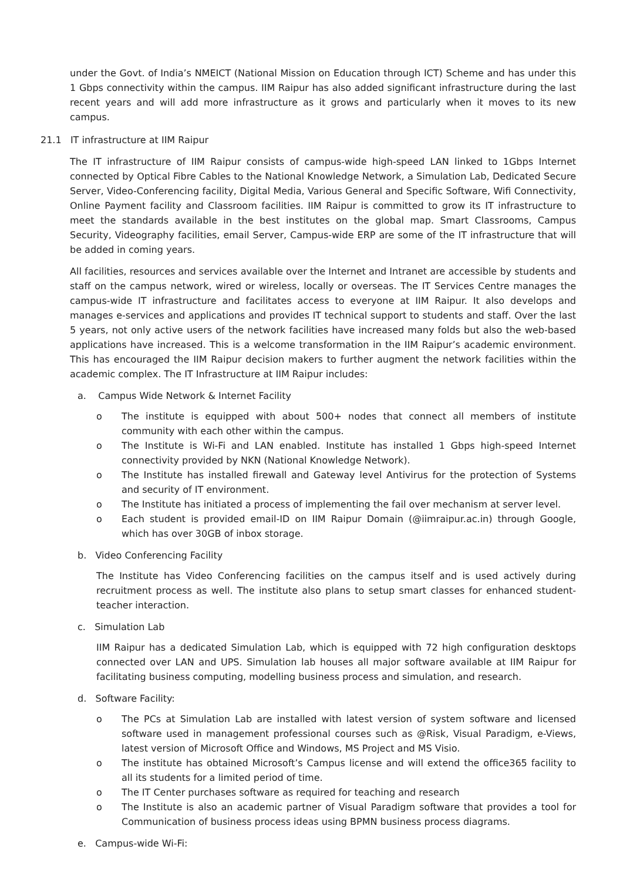under the Govt. of India’s NMEICT (National Mission on Education through ICT) Scheme and has under this 1 Gbps connectivity within the campus. IIM Raipur has also added significant infrastructure during the last recent years and will add more infrastructure as it grows and particularly when it moves to its new campus.
21.1 IT infrastructure at IIM Raipur
The IT infrastructure of IIM Raipur consists of campus-wide high-speed LAN linked to 1Gbps Internet connected by Optical Fibre Cables to the National Knowledge Network, a Simulation Lab, Dedicated Secure Server, Video-Conferencing facility, Digital Media, Various General and Specific Software, Wifi Connectivity, Online Payment facility and Classroom facilities. IIM Raipur is committed to grow its IT infrastructure to meet the standards available in the best institutes on the global map. Smart Classrooms, Campus Security, Videography facilities, email Server, Campus-wide ERP are some of the IT infrastructure that will be added in coming years.
All facilities, resources and services available over the Internet and Intranet are accessible by students and staff on the campus network, wired or wireless, locally or overseas. The IT Services Centre manages the campus-wide IT infrastructure and facilitates access to everyone at IIM Raipur. It also develops and manages e-services and applications and provides IT technical support to students and staff. Over the last 5 years, not only active users of the network facilities have increased many folds but also the web-based applications have increased. This is a welcome transformation in the IIM Raipur’s academic environment. This has encouraged the IIM Raipur decision makers to further augment the network facilities within the academic complex. The IT Infrastructure at IIM Raipur includes:
a. Campus Wide Network & Internet Facility
o The institute is equipped with about 500+ nodes that connect all members of institute community with each other within the campus.
o The Institute is Wi-Fi and LAN enabled. Institute has installed 1 Gbps high-speed Internet connectivity provided by NKN (National Knowledge Network).
o The Institute has installed firewall and Gateway level Antivirus for the protection of Systems and security of IT environment.
o The Institute has initiated a process of implementing the fail over mechanism at server level.
o Each student is provided email-ID on IIM Raipur Domain (@iimraipur.ac.in) through Google, which has over 30GB of inbox storage.
b. Video Conferencing Facility
The Institute has Video Conferencing facilities on the campus itself and is used actively during recruitment process as well. The institute also plans to setup smart classes for enhanced student-teacher interaction.
c. Simulation Lab
IIM Raipur has a dedicated Simulation Lab, which is equipped with 72 high configuration desktops connected over LAN and UPS. Simulation lab houses all major software available at IIM Raipur for facilitating business computing, modelling business process and simulation, and research.
d. Software Facility:
o The PCs at Simulation Lab are installed with latest version of system software and licensed software used in management professional courses such as @Risk, Visual Paradigm, e-Views, latest version of Microsoft Office and Windows, MS Project and MS Visio.
o The institute has obtained Microsoft’s Campus license and will extend the office365 facility to all its students for a limited period of time.
o The IT Center purchases software as required for teaching and research
o The Institute is also an academic partner of Visual Paradigm software that provides a tool for Communication of business process ideas using BPMN business process diagrams.
e. Campus-wide Wi-Fi: